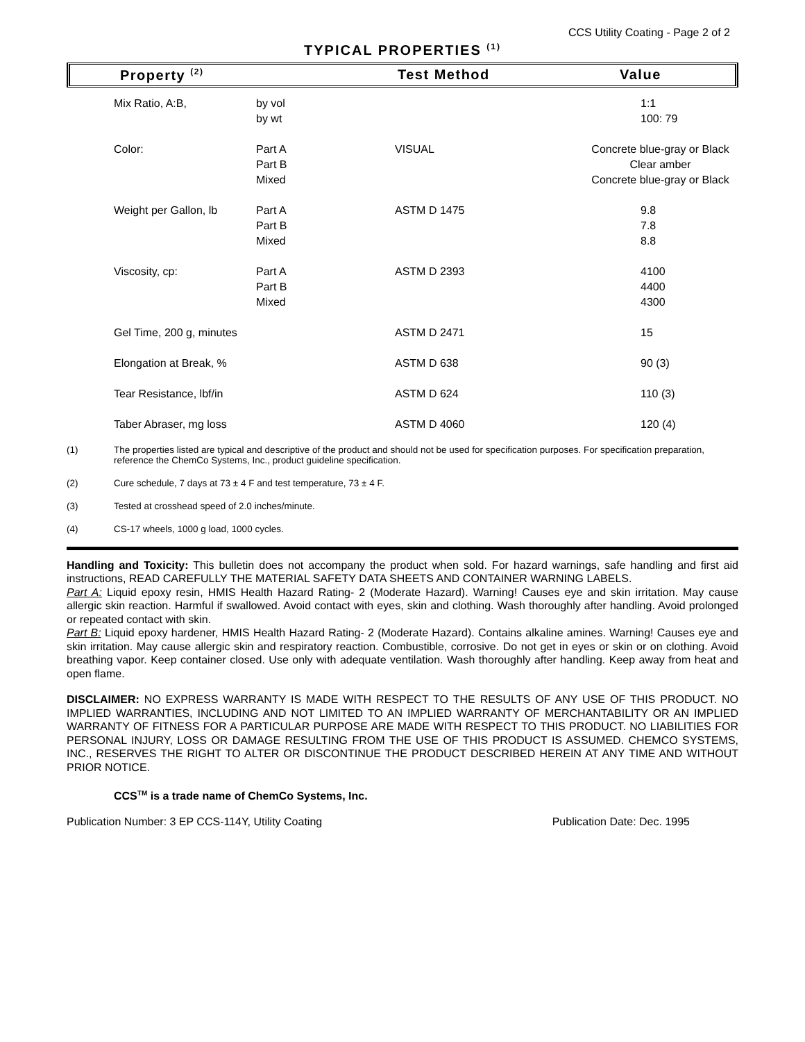CCS Utility Coating - Page 2 of 2
TYPICAL PROPERTIES <sup>(1)</sup>
Property <sup>(2)</sup> Test Method Value
| Mix Ratio, A:B, | by vol by wt | | 1:1 100: 79 |
| Color: | Part A Part B Mixed | VISUAL | Concrete blue-gray or Black Clear amber Concrete blue-gray or Black |
| Weight per Gallon, lb | Part A Part B Mixed | ASTM D 1475 | 9.8 7.8 8.8 |
| Viscosity, cp: | Part A Part B Mixed | ASTM D 2393 | 4100 4400 4300 |
| Gel Time, 200 g, minutes | | ASTM D 2471 | 15 |
| Elongation at Break, % | | ASTM D 638 | 90 (3) |
| Tear Resistance, lbf/in | | ASTM D 624 | 110 (3) |
| Taber Abraser, mg loss | | ASTM D 4060 | 120 (4) |
(1) The properties listed are typical and descriptive of the product and should not be used for specification purposes. For specification preparation, reference the ChemCo Systems, Inc., product guideline specification.
(2) Cure schedule, 7 days at 73 ± 4 F and test temperature, 73 ± 4 F.
(3) Tested at crosshead speed of 2.0 inches/minute.
(4) CS-17 wheels, 1000 g load, 1000 cycles.
Handling and Toxicity: This bulletin does not accompany the product when sold. For hazard warnings, safe handling and first aid instructions, READ CAREFULLY THE MATERIAL SAFETY DATA SHEETS AND CONTAINER WARNING LABELS.
Part A: Liquid epoxy resin, HMIS Health Hazard Rating- 2 (Moderate Hazard). Warning! Causes eye and skin irritation. May cause allergic skin reaction. Harmful if swallowed. Avoid contact with eyes, skin and clothing. Wash thoroughly after handling. Avoid prolonged or repeated contact with skin.
Part B: Liquid epoxy hardener, HMIS Health Hazard Rating- 2 (Moderate Hazard). Contains alkaline amines. Warning! Causes eye and skin irritation. May cause allergic skin and respiratory reaction. Combustible, corrosive. Do not get in eyes or skin or on clothing. Avoid breathing vapor. Keep container closed. Use only with adequate ventilation. Wash thoroughly after handling. Keep away from heat and open flame.
DISCLAIMER: NO EXPRESS WARRANTY IS MADE WITH RESPECT TO THE RESULTS OF ANY USE OF THIS PRODUCT. NO IMPLIED WARRANTIES, INCLUDING AND NOT LIMITED TO AN IMPLIED WARRANTY OF MERCHANTABILITY OR AN IMPLIED WARRANTY OF FITNESS FOR A PARTICULAR PURPOSE ARE MADE WITH RESPECT TO THIS PRODUCT. NO LIABILITIES FOR PERSONAL INJURY, LOSS OR DAMAGE RESULTING FROM THE USE OF THIS PRODUCT IS ASSUMED. CHEMCO SYSTEMS, INC., RESERVES THE RIGHT TO ALTER OR DISCONTINUE THE PRODUCT DESCRIBED HEREIN AT ANY TIME AND WITHOUT PRIOR NOTICE.
CCS<sup>TM</sup> is a trade name of ChemCo Systems, Inc.
Publication Number: 3 EP CCS-114Y, Utility Coating Publication Date: Dec. 1995